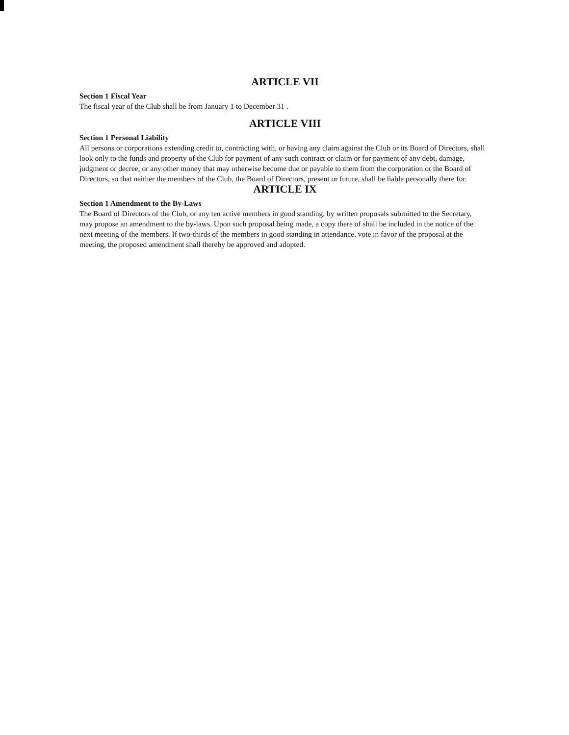ARTICLE VII
Section 1 Fiscal Year
The fiscal year of the Club shall be from January 1 to December 31 .
ARTICLE VIII
Section 1 Personal Liability
All persons or corporations extending credit to, contracting with, or having any claim against the Club or its Board of Directors, shall look only to the funds and property of the Club for payment of any such contract or claim or for payment of any debt, damage, judgment or decree, or any other money that may otherwise become due or payable to them from the corporation or the Board of Directors, so that neither the members of the Club, the Board of Directors, present or future, shall be liable personally there for.
ARTICLE IX
Section 1 Amendment to the By-Laws
The Board of Directors of the Club, or any ten active members in good standing, by written proposals submitted to the Secretary, may propose an amendment to the by-laws. Upon such proposal being made, a copy there of shall be included in the notice of the next meeting of the members. If two-thirds of the members in good standing in attendance, vote in favor of the proposal at the meeting, the proposed amendment shall thereby be approved and adopted.